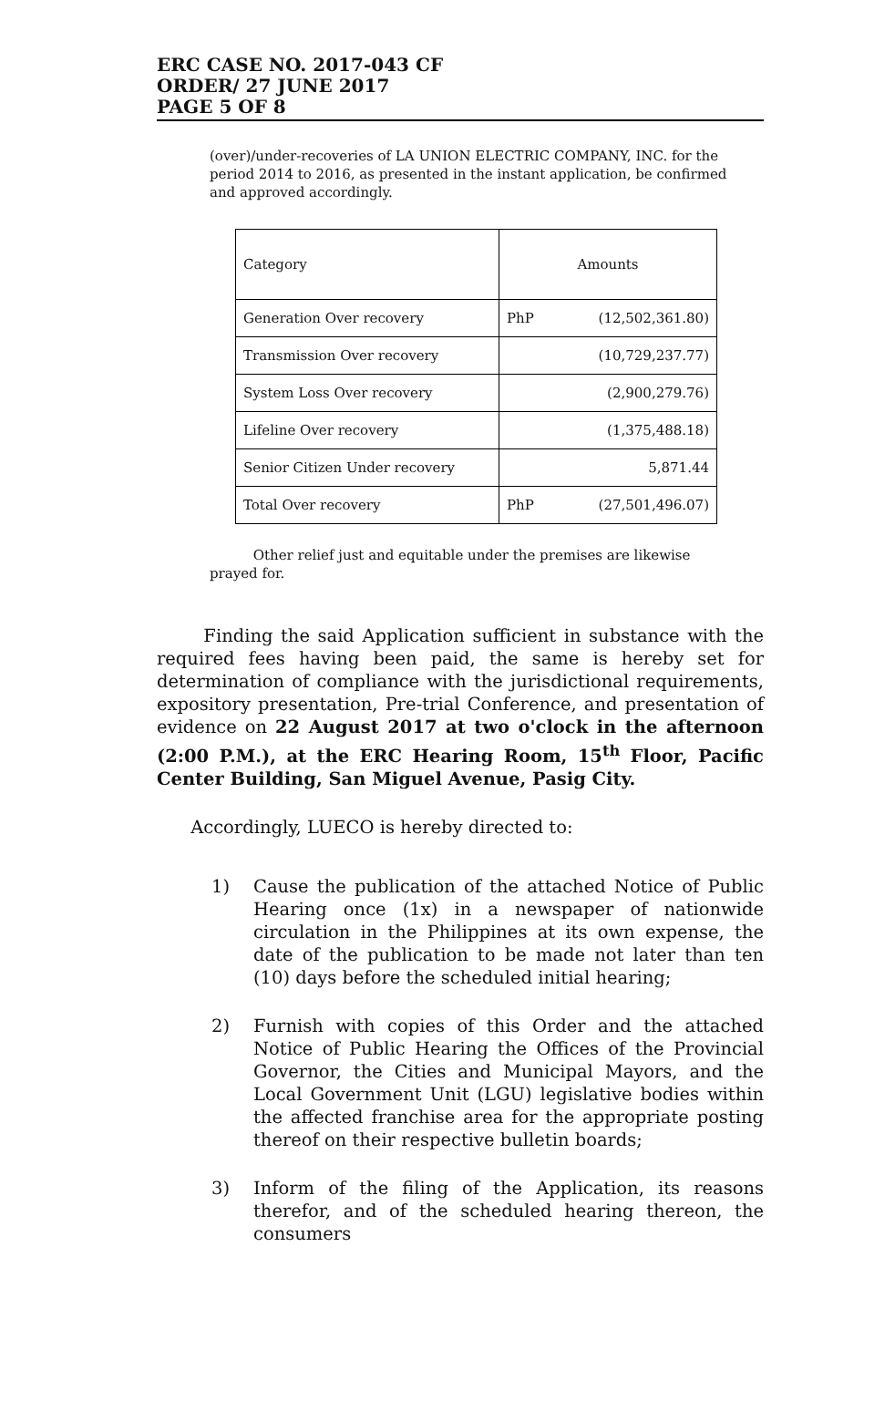ERC CASE NO. 2017-043 CF
ORDER/ 27 JUNE 2017
PAGE 5 OF 8
(over)/under-recoveries of LA UNION ELECTRIC COMPANY, INC. for the period 2014 to 2016, as presented in the instant application, be confirmed and approved accordingly.
| Category | Amounts | |
| Generation Over recovery | PhP | (12,502,361.80) |
| Transmission Over recovery | (10,729,237.77) | |
| System Loss Over recovery | (2,900,279.76) | |
| Lifeline Over recovery | (1,375,488.18) | |
| Senior Citizen Under recovery | 5,871.44 | |
| Total Over recovery | PhP | (27,501,496.07) |
Other relief just and equitable under the premises are likewise prayed for.
Finding the said Application sufficient in substance with the required fees having been paid, the same is hereby set for determination of compliance with the jurisdictional requirements, expository presentation, Pre-trial Conference, and presentation of evidence on 22 August 2017 at two o'clock in the afternoon (2:00 P.M.), at the ERC Hearing Room, 15<sup>th</sup> Floor, Pacific Center Building, San Miguel Avenue, Pasig City.
Accordingly, LUECO is hereby directed to:
1) Cause the publication of the attached Notice of Public Hearing once (1x) in a newspaper of nationwide circulation in the Philippines at its own expense, the date of the publication to be made not later than ten (10) days before the scheduled initial hearing;
2) Furnish with copies of this Order and the attached Notice of Public Hearing the Offices of the Provincial Governor, the Cities and Municipal Mayors, and the Local Government Unit (LGU) legislative bodies within the affected franchise area for the appropriate posting thereof on their respective bulletin boards;
3) Inform of the filing of the Application, its reasons therefor, and of the scheduled hearing thereon, the consumers